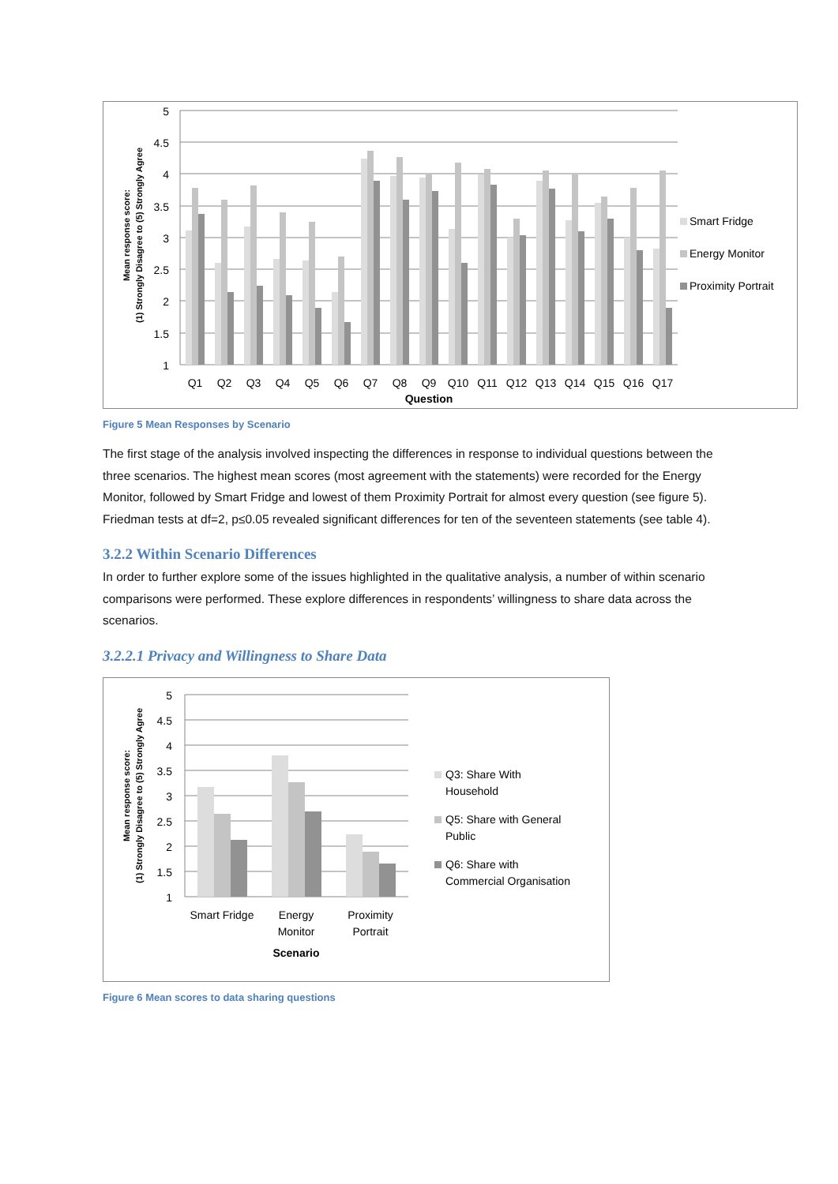5
4.5
4
3.5
3
2.5
2
1.5
1
Q1
Q2
Q3
Q4
Q5
Q6
Q7
Q8
Q9
Q10
Q11
Q12
Q13
Q14
Q15
Q16
Q17
Question
Mean response score:
(1) Strongly Disagree to (5) Strongly Agree
Smart Fridge
Energy Monitor
Proximity Portrait
Figure 5 Mean Responses by Scenario
The first stage of the analysis involved inspecting the differences in response to individual questions between the three scenarios. The highest mean scores (most agreement with the statements) were recorded for the Energy Monitor, followed by Smart Fridge and lowest of them Proximity Portrait for almost every question (see figure 5). Friedman tests at df=2, p≤0.05 revealed significant differences for ten of the seventeen statements (see table 4).
3.2.2 Within Scenario Differences
In order to further explore some of the issues highlighted in the qualitative analysis, a number of within scenario comparisons were performed. These explore differences in respondents’ willingness to share data across the scenarios.
3.2.2.1 Privacy and Willingness to Share Data
5
4.5
4
3.5
3
2.5
2
1.5
1
Smart Fridge
Energy
Monitor
Proximity
Portrait
Scenario
Mean response score:
(1) Strongly Disagree to (5) Strongly Agree
Q3: Share With
Household
Q5: Share with General
Public
Q6: Share with
Commercial Organisation
Figure 6 Mean scores to data sharing questions